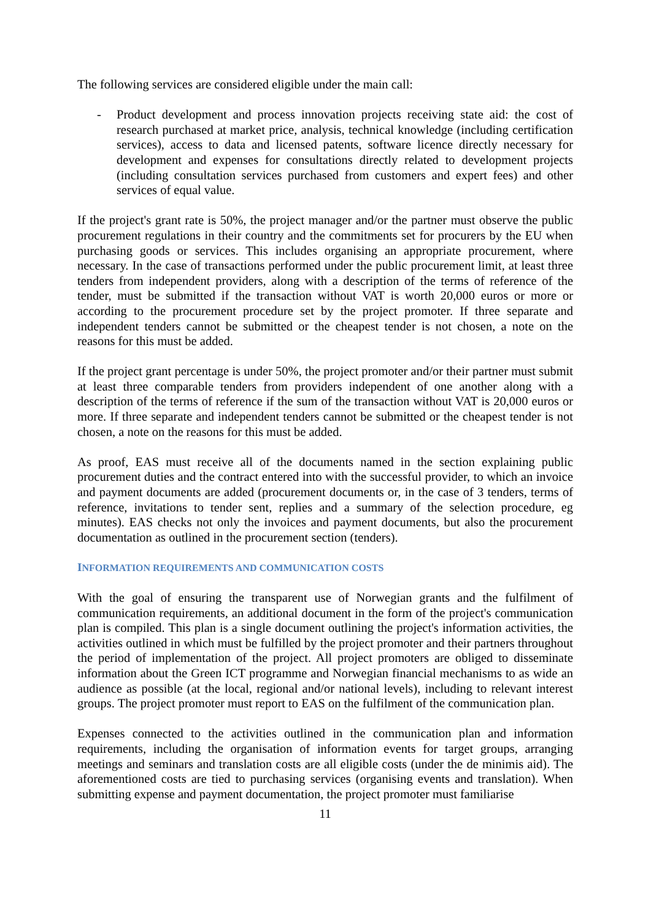The following services are considered eligible under the main call:
- Product development and process innovation projects receiving state aid: the cost of research purchased at market price, analysis, technical knowledge (including certification services), access to data and licensed patents, software licence directly necessary for development and expenses for consultations directly related to development projects (including consultation services purchased from customers and expert fees) and other services of equal value.
If the project's grant rate is 50%, the project manager and/or the partner must observe the public procurement regulations in their country and the commitments set for procurers by the EU when purchasing goods or services. This includes organising an appropriate procurement, where necessary. In the case of transactions performed under the public procurement limit, at least three tenders from independent providers, along with a description of the terms of reference of the tender, must be submitted if the transaction without VAT is worth 20,000 euros or more or according to the procurement procedure set by the project promoter. If three separate and independent tenders cannot be submitted or the cheapest tender is not chosen, a note on the reasons for this must be added.
If the project grant percentage is under 50%, the project promoter and/or their partner must submit at least three comparable tenders from providers independent of one another along with a description of the terms of reference if the sum of the transaction without VAT is 20,000 euros or more. If three separate and independent tenders cannot be submitted or the cheapest tender is not chosen, a note on the reasons for this must be added.
As proof, EAS must receive all of the documents named in the section explaining public procurement duties and the contract entered into with the successful provider, to which an invoice and payment documents are added (procurement documents or, in the case of 3 tenders, terms of reference, invitations to tender sent, replies and a summary of the selection procedure, eg minutes). EAS checks not only the invoices and payment documents, but also the procurement documentation as outlined in the procurement section (tenders).
INFORMATION REQUIREMENTS AND COMMUNICATION COSTS
With the goal of ensuring the transparent use of Norwegian grants and the fulfilment of communication requirements, an additional document in the form of the project's communication plan is compiled. This plan is a single document outlining the project's information activities, the activities outlined in which must be fulfilled by the project promoter and their partners throughout the period of implementation of the project. All project promoters are obliged to disseminate information about the Green ICT programme and Norwegian financial mechanisms to as wide an audience as possible (at the local, regional and/or national levels), including to relevant interest groups. The project promoter must report to EAS on the fulfilment of the communication plan.
Expenses connected to the activities outlined in the communication plan and information requirements, including the organisation of information events for target groups, arranging meetings and seminars and translation costs are all eligible costs (under the de minimis aid). The aforementioned costs are tied to purchasing services (organising events and translation). When submitting expense and payment documentation, the project promoter must familiarise
11